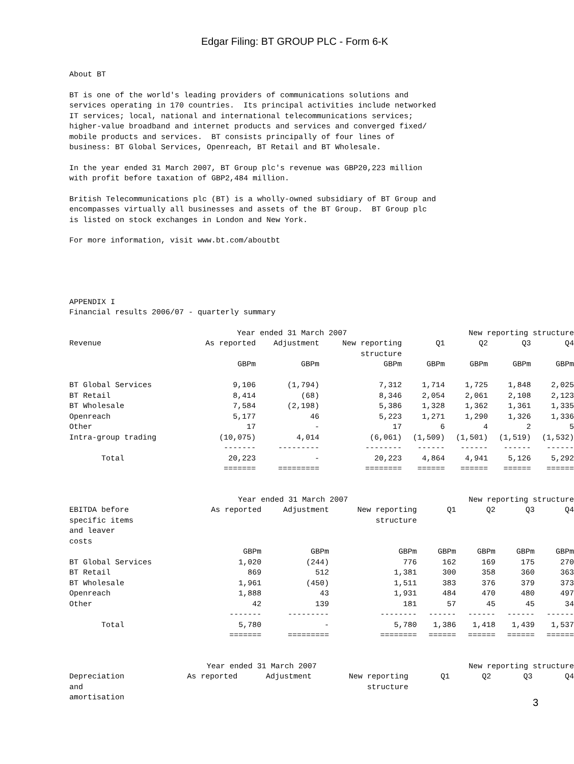Edgar Filing: BT GROUP PLC - Form 6-K
About BT
BT is one of the world's leading providers of communications solutions and services operating in 170 countries. Its principal activities include networked IT services; local, national and international telecommunications services; higher-value broadband and internet products and services and converged fixed/ mobile products and services. BT consists principally of four lines of business: BT Global Services, Openreach, BT Retail and BT Wholesale.
In the year ended 31 March 2007, BT Group plc's revenue was GBP20,223 million with profit before taxation of GBP2,484 million.
British Telecommunications plc (BT) is a wholly-owned subsidiary of BT Group and encompasses virtually all businesses and assets of the BT Group. BT Group plc is listed on stock exchanges in London and New York.
For more information, visit www.bt.com/aboutbt
APPENDIX I Financial results 2006/07 - quarterly summary
| | Year ended 31 March 2007 | | | New reporting structure | | | |
| --- | --- | --- | --- | --- | --- | --- | --- |
| Revenue | As reported | Adjustment | New reporting structure | Q1 | Q2 | Q3 | Q4 |
| | GBPm | GBPm | GBPm | GBPm | GBPm | GBPm | GBPm |
| BT Global Services | 9,106 | (1,794) | 7,312 | 1,714 | 1,725 | 1,848 | 2,025 |
| BT Retail | 8,414 | (68) | 8,346 | 2,054 | 2,061 | 2,108 | 2,123 |
| BT Wholesale | 7,584 | (2,198) | 5,386 | 1,328 | 1,362 | 1,361 | 1,335 |
| Openreach | 5,177 | 46 | 5,223 | 1,271 | 1,290 | 1,326 | 1,336 |
| Other | 17 | - | 17 | 6 | 4 | 2 | 5 |
| Intra-group trading | (10,075) | 4,014 | (6,061) | (1,509) | (1,501) | (1,519) | (1,532) |
| | ------- | --------- | -------- | ------ | ------ | ------ | ------ |
| Total | 20,223 | - | 20,223 | 4,864 | 4,941 | 5,126 | 5,292 |
| | ======= | ========= | ======== | ====== | ====== | ====== | ====== |
| | Year ended 31 March 2007 | | | New reporting structure | | | |
| --- | --- | --- | --- | --- | --- | --- | --- |
| EBITDA before specific items and leaver costs | As reported | Adjustment | New reporting structure | Q1 | Q2 | Q3 | Q4 |
| | GBPm | GBPm | GBPm | GBPm | GBPm | GBPm | GBPm |
| BT Global Services | 1,020 | (244) | 776 | 162 | 169 | 175 | 270 |
| BT Retail | 869 | 512 | 1,381 | 300 | 358 | 360 | 363 |
| BT Wholesale | 1,961 | (450) | 1,511 | 383 | 376 | 379 | 373 |
| Openreach | 1,888 | 43 | 1,931 | 484 | 470 | 480 | 497 |
| Other | 42 | 139 | 181 | 57 | 45 | 45 | 34 |
| | ------- | --------- | -------- | ------ | ------ | ------ | ------ |
| Total | 5,780 | - | 5,780 | 1,386 | 1,418 | 1,439 | 1,537 |
| | ======= | ========= | ======== | ====== | ====== | ====== | ====== |
| | Year ended 31 March 2007 | | | New reporting structure | | | |
| --- | --- | --- | --- | --- | --- | --- | --- |
| Depreciation and amortisation | As reported | Adjustment | New reporting structure | Q1 | Q2 | Q3 | Q4 |
3